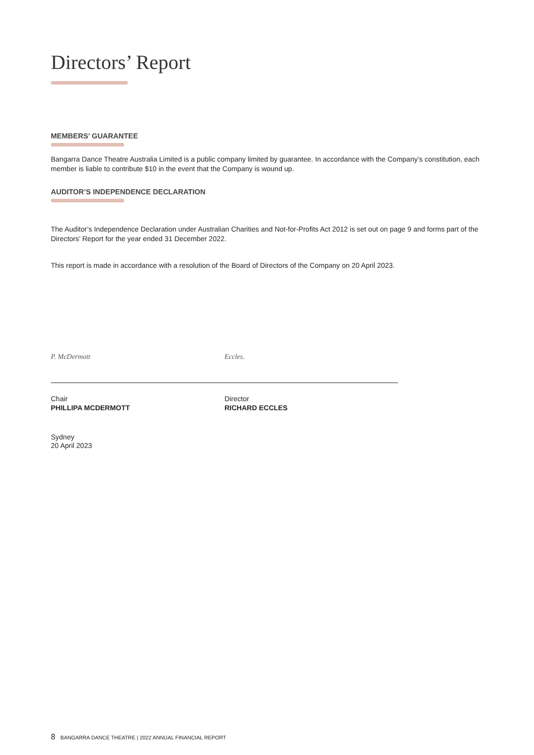Directors’ Report
MEMBERS’ GUARANTEE
Bangarra Dance Theatre Australia Limited is a public company limited by guarantee. In accordance with the Company’s constitution, each member is liable to contribute $10 in the event that the Company is wound up.
AUDITOR’S INDEPENDENCE DECLARATION
The Auditor’s Independence Declaration under Australian Charities and Not-for-Profits Act 2012 is set out on page 9 and forms part of the Directors’ Report for the year ended 31 December 2022.
This report is made in accordance with a resolution of the Board of Directors of the Company on 20 April 2023.
P. McDermott
Chair
PHILLIPA MCDERMOTT
Eccles.
Director
RICHARD ECCLES
Sydney
20 April 2023
8 BANGARRA DANCE THEATRE | 2022 ANNUAL FINANCIAL REPORT